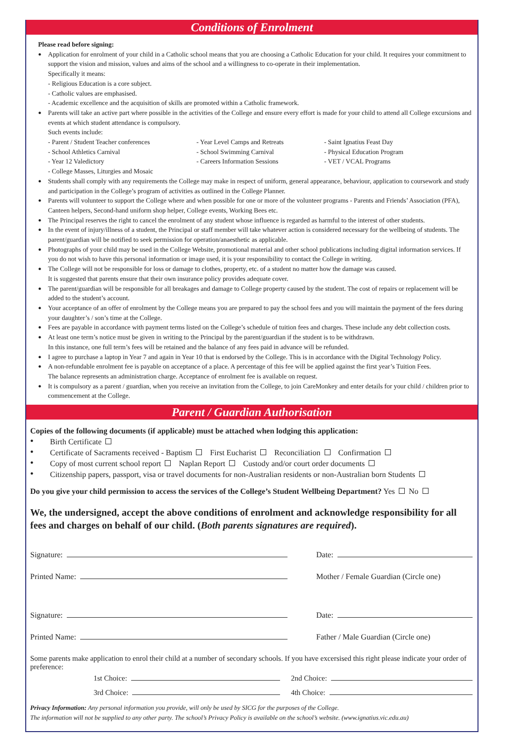Conditions of Enrolment
Please read before signing:
● Application for enrolment of your child in a Catholic school means that you are choosing a Catholic Education for your child. It requires your commitment to support the vision and mission, values and aims of the school and a willingness to co-operate in their implementation.
Specifically it means:
- Religious Education is a core subject.
- Catholic values are emphasised.
- Academic excellence and the acquisition of skills are promoted within a Catholic framework.
● Parents will take an active part where possible in the activities of the College and ensure every effort is made for your child to attend all College excursions and events at which student attendance is compulsory.
Such events include:
- Parent / Student Teacher conferences - Year Level Camps and Retreats - Saint Ignatius Feast Day - School Athletics Carnival - School Swimming Carnival - Physical Education Program - Year 12 Valedictory - Careers Information Sessions - VET / VCAL Programs - College Masses, Liturgies and Mosaic
● Students shall comply with any requirements the College may make in respect of uniform, general appearance, behaviour, application to coursework and study and participation in the College’s program of activities as outlined in the College Planner.
● Parents will volunteer to support the College where and when possible for one or more of the volunteer programs - Parents and Friends’ Association (PFA), Canteen helpers, Second-hand uniform shop helper, College events, Working Bees etc.
● The Principal reserves the right to cancel the enrolment of any student whose influence is regarded as harmful to the interest of other students.
● In the event of injury/illness of a student, the Principal or staff member will take whatever action is considered necessary for the wellbeing of students. The parent/guardian will be notified to seek permission for operation/anaesthetic as applicable.
● Photographs of your child may be used in the College Website, promotional material and other school publications including digital information services. If you do not wish to have this personal information or image used, it is your responsibility to contact the College in writing.
● The College will not be responsible for loss or damage to clothes, property, etc. of a student no matter how the damage was caused.
It is suggested that parents ensure that their own insurance policy provides adequate cover.
● The parent/guardian will be responsible for all breakages and damage to College property caused by the student. The cost of repairs or replacement will be added to the student’s account.
● Your acceptance of an offer of enrolment by the College means you are prepared to pay the school fees and you will maintain the payment of the fees during your daughter’s / son’s time at the College.
● Fees are payable in accordance with payment terms listed on the College’s schedule of tuition fees and charges. These include any debt collection costs.
● At least one term’s notice must be given in writing to the Principal by the parent/guardian if the student is to be withdrawn.
In this instance, one full term’s fees will be retained and the balance of any fees paid in advance will be refunded.
● I agree to purchase a laptop in Year 7 and again in Year 10 that is endorsed by the College. This is in accordance with the Digital Technology Policy.
● A non-refundable enrolment fee is payable on acceptance of a place. A percentage of this fee will be applied against the first year’s Tuition Fees.
The balance represents an administration charge. Acceptance of enrolment fee is available on request.
● It is compulsory as a parent / guardian, when you receive an invitation from the College, to join CareMonkey and enter details for your child / children prior to commencement at the College.
Parent / Guardian Authorisation
Copies of the following documents (if applicable) must be attached when lodging this application:
● Birth Certificate
● Certificate of Sacraments received - Baptism First Eucharist Reconciliation Confirmation
● Copy of most current school report Naplan Report Custody and/or court order documents
● Citizenship papers, passport, visa or travel documents for non-Australian residents or non-Australian born Students
Do you give your child permission to access the services of the College’s Student Wellbeing Department? Yes No
We, the undersigned, accept the above conditions of enrolment and acknowledge responsibility for all fees and charges on behalf of our child. (Both parents signatures are required).
Signature: Date:
Printed Name: Mother / Female Guardian (Circle one)
Signature: Date:
Printed Name: Father / Male Guardian (Circle one)
Some parents make application to enrol their child at a number of secondary schools. If you have excersised this right please indicate your order of preference:
1st Choice: 2nd Choice:
3rd Choice: 4th Choice:
Privacy Information: Any personal information you provide, will only be used by SICG for the purposes of the College.
The information will not be supplied to any other party. The school’s Privacy Policy is available on the school’s website. (www.ignatius.vic.edu.au)